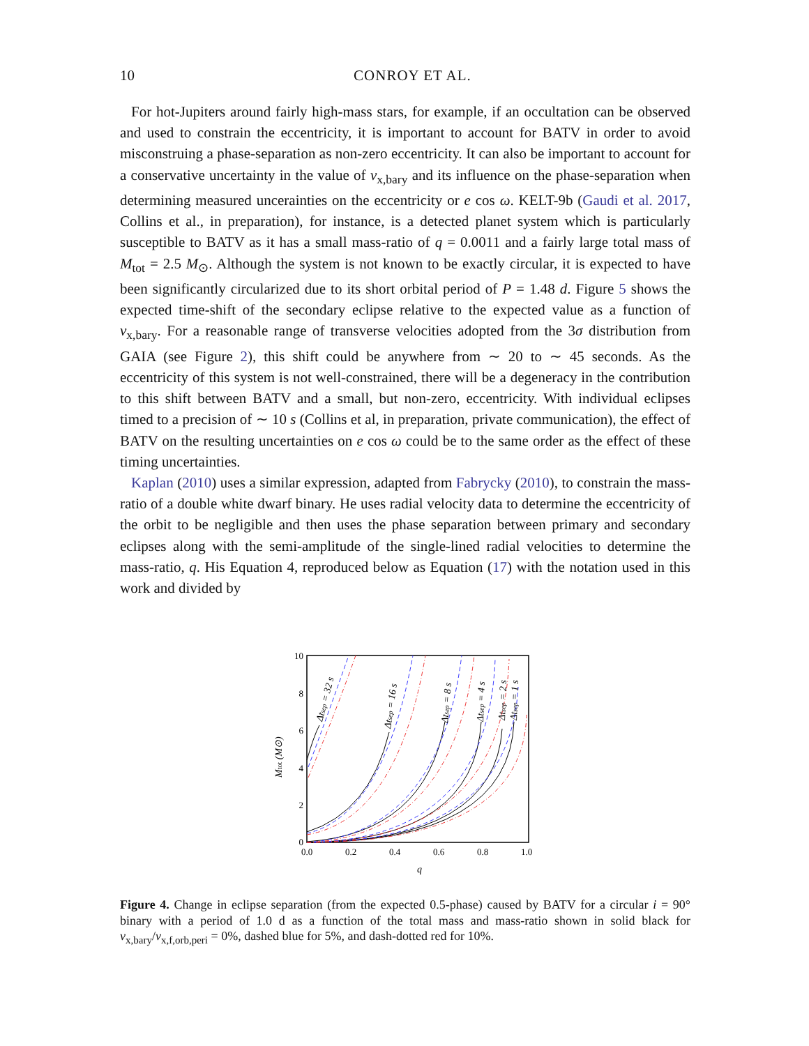10
CONROY ET AL.
For hot-Jupiters around fairly high-mass stars, for example, if an occultation can be observed and used to constrain the eccentricity, it is important to account for BATV in order to avoid misconstruing a phase-separation as non-zero eccentricity. It can also be important to account for a conservative uncertainty in the value of v<sub>x,bary</sub> and its influence on the phase-separation when determining measured uncerainties on the eccentricity or e cos ω. KELT-9b (Gaudi et al. 2017, Collins et al., in preparation), for instance, is a detected planet system which is particularly susceptible to BATV as it has a small mass-ratio of q = 0.0011 and a fairly large total mass of M<sub>tot</sub> = 2.5 M<sub>⊙</sub>. Although the system is not known to be exactly circular, it is expected to have been significantly circularized due to its short orbital period of P = 1.48 d. Figure 5 shows the expected time-shift of the secondary eclipse relative to the expected value as a function of v<sub>x,bary</sub>. For a reasonable range of transverse velocities adopted from the 3σ distribution from GAIA (see Figure 2), this shift could be anywhere from ∼ 20 to ∼ 45 seconds. As the eccentricity of this system is not well-constrained, there will be a degeneracy in the contribution to this shift between BATV and a small, but non-zero, eccentricity. With individual eclipses timed to a precision of ∼ 10 s (Collins et al, in preparation, private communication), the effect of BATV on the resulting uncertainties on e cos ω could be to the same order as the effect of these timing uncertainties.
Kaplan (2010) uses a similar expression, adapted from Fabrycky (2010), to constrain the mass-ratio of a double white dwarf binary. He uses radial velocity data to determine the eccentricity of the orbit to be negligible and then uses the phase separation between primary and secondary eclipses along with the semi-amplitude of the single-lined radial velocities to determine the mass-ratio, q. His Equation 4, reproduced below as Equation (17) with the notation used in this work and divided by
10
8
6
4
2
0
0.0
0.2
0.4
0.6
0.8
1.0
q
Mtot (M⊙)
Δtsep = 32 s
Δtsep = 16 s
Δtsep = 8 s
Δtsep = 4 s
Δtsep = 2 s
Δtsep = 1 s
Figure 4. Change in eclipse separation (from the expected 0.5-phase) caused by BATV for a circular i = 90° binary with a period of 1.0 d as a function of the total mass and mass-ratio shown in solid black for v<sub>x,bary</sub>/v<sub>x,f,orb,peri</sub> = 0%, dashed blue for 5%, and dash-dotted red for 10%.